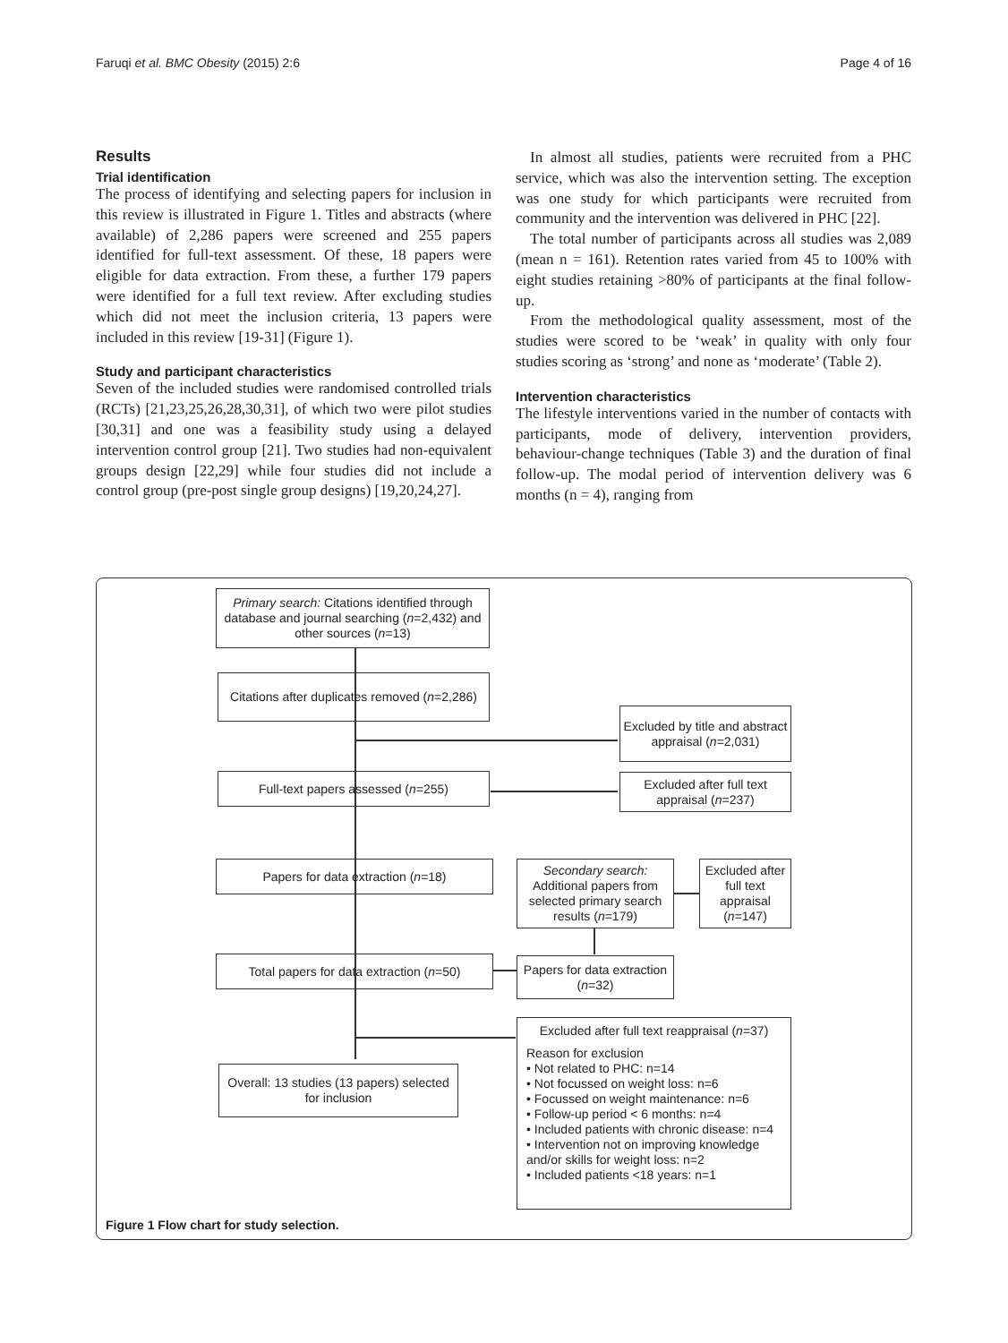Faruqi et al. BMC Obesity (2015) 2:6 Page 4 of 16
Results
Trial identification
The process of identifying and selecting papers for inclusion in this review is illustrated in Figure 1. Titles and abstracts (where available) of 2,286 papers were screened and 255 papers identified for full-text assessment. Of these, 18 papers were eligible for data extraction. From these, a further 179 papers were identified for a full text review. After excluding studies which did not meet the inclusion criteria, 13 papers were included in this review [19-31] (Figure 1).
Study and participant characteristics
Seven of the included studies were randomised controlled trials (RCTs) [21,23,25,26,28,30,31], of which two were pilot studies [30,31] and one was a feasibility study using a delayed intervention control group [21]. Two studies had non-equivalent groups design [22,29] while four studies did not include a control group (pre-post single group designs) [19,20,24,27].
In almost all studies, patients were recruited from a PHC service, which was also the intervention setting. The exception was one study for which participants were recruited from community and the intervention was delivered in PHC [22].
The total number of participants across all studies was 2,089 (mean n = 161). Retention rates varied from 45 to 100% with eight studies retaining >80% of participants at the final follow-up.
From the methodological quality assessment, most of the studies were scored to be ‘weak’ in quality with only four studies scoring as ‘strong’ and none as ‘moderate’ (Table 2).
Intervention characteristics
The lifestyle interventions varied in the number of contacts with participants, mode of delivery, intervention providers, behaviour-change techniques (Table 3) and the duration of final follow-up. The modal period of intervention delivery was 6 months (n = 4), ranging from
Primary search: Citations identified through database and journal searching (n=2,432) and other sources (n=13)
Citations after duplicates removed (n=2,286)
Excluded by title and abstract appraisal (n=2,031)
Full-text papers assessed (n=255)
Excluded after full text appraisal (n=237)
Papers for data extraction (n=18)
Secondary search: Additional papers from selected primary search results (n=179)
Excluded after full text appraisal (n=147)
Total papers for data extraction (n=50)
Papers for data extraction (n=32)
Overall: 13 studies (13 papers) selected for inclusion
Excluded after full text reappraisal (n=37)
Reason for exclusion
• Not related to PHC: n=14
• Not focussed on weight loss: n=6
• Focussed on weight maintenance: n=6
• Follow-up period < 6 months: n=4
• Included patients with chronic disease: n=4
• Intervention not on improving knowledge and/or skills for weight loss: n=2
• Included patients <18 years: n=1
Figure 1 Flow chart for study selection.